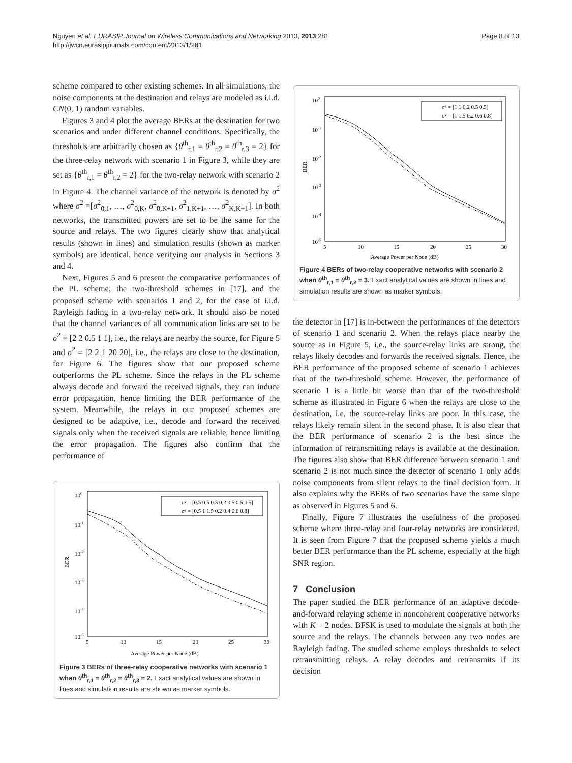Nguyen et al. EURASIP Journal on Wireless Communications and Networking 2013, 2013:281
http://jwcn.eurasipjournals.com/content/2013/1/281
Page 8 of 13
scheme compared to other existing schemes. In all simulations, the noise components at the destination and relays are modeled as i.i.d. CN(0, 1) random variables.
Figures 3 and 4 plot the average BERs at the destination for two scenarios and under different channel conditions. Specifically, the thresholds are arbitrarily chosen as {θ<sup>th</sup><sub>r,1</sub> = θ<sup>th</sup><sub>r,2</sub> = θ<sup>th</sup><sub>r,3</sub> = 2} for the three-relay network with scenario 1 in Figure 3, while they are set as {θ<sup>th</sup><sub>r,1</sub> = θ<sup>th</sup><sub>r,2</sub> = 2} for the two-relay network with scenario 2 in Figure 4. The channel variance of the network is denoted by σ<sup>2</sup> where σ<sup>2</sup> =[σ<sup>2</sup><sub>0,1</sub>, …, σ<sup>2</sup><sub>0,K</sub>, σ<sup>2</sup><sub>0,K+1</sub>, σ<sup>2</sup><sub>1,K+1</sub>, …, σ<sup>2</sup><sub>K,K+1</sub>]. In both networks, the transmitted powers are set to be the same for the source and relays. The two figures clearly show that analytical results (shown in lines) and simulation results (shown as marker symbols) are identical, hence verifying our analysis in Sections 3 and 4.
Next, Figures 5 and 6 present the comparative performances of the PL scheme, the two-threshold schemes in [17], and the proposed scheme with scenarios 1 and 2, for the case of i.i.d. Rayleigh fading in a two-relay network. It should also be noted that the channel variances of all communication links are set to be σ<sup>2</sup> = [2 2 0.5 1 1], i.e., the relays are nearby the source, for Figure 5 and σ<sup>2</sup> = [2 2 1 20 20], i.e., the relays are close to the destination, for Figure 6. The figures show that our proposed scheme outperforms the PL scheme. Since the relays in the PL scheme always decode and forward the received signals, they can induce error propagation, hence limiting the BER performance of the system. Meanwhile, the relays in our proposed schemes are designed to be adaptive, i.e., decode and forward the received signals only when the received signals are reliable, hence limiting the error propagation. The figures also confirm that the performance of
100
10-1
10-2
10-3
10-4
10-5
5
10
15
20
25
30
BER
Average Power per Node (dB)
σ² = [0.5 0.5 0.5 0.2 0.5 0.5 0.5]
σ² = [0.5 1 1.5 0.2 0.4 0.6 0.8]
Figure 3 BERs of three-relay cooperative networks with scenario 1 when θ<sup>th</sup><sub>r,1</sub> = θ<sup>th</sup><sub>r,2</sub> = θ<sup>th</sup><sub>r,3</sub> = 2. Exact analytical values are shown in lines and simulation results are shown as marker symbols.
100
10-1
10-2
10-3
10-4
10-5
5
10
15
20
25
30
BER
Average Power per Node (dB)
σ² = [1 1 0.2 0.5 0.5]
σ² = [1 1.5 0.2 0.6 0.8]
Figure 4 BERs of two-relay cooperative networks with scenario 2 when θ<sup>th</sup><sub>r,1</sub> = θ<sup>th</sup><sub>r,2</sub> = 3. Exact analytical values are shown in lines and simulation results are shown as marker symbols.
the detector in [17] is in-between the performances of the detectors of scenario 1 and scenario 2. When the relays place nearby the source as in Figure 5, i.e., the source-relay links are strong, the relays likely decodes and forwards the received signals. Hence, the BER performance of the proposed scheme of scenario 1 achieves that of the two-threshold scheme. However, the performance of scenario 1 is a little bit worse than that of the two-threshold scheme as illustrated in Figure 6 when the relays are close to the destination, i.e, the source-relay links are poor. In this case, the relays likely remain silent in the second phase. It is also clear that the BER performance of scenario 2 is the best since the information of retransmitting relays is available at the destination. The figures also show that BER difference between scenario 1 and scenario 2 is not much since the detector of scenario 1 only adds noise components from silent relays to the final decision form. It also explains why the BERs of two scenarios have the same slope as observed in Figures 5 and 6.
Finally, Figure 7 illustrates the usefulness of the proposed scheme where three-relay and four-relay networks are considered. It is seen from Figure 7 that the proposed scheme yields a much better BER performance than the PL scheme, especially at the high SNR region.
7 Conclusion
The paper studied the BER performance of an adaptive decode-and-forward relaying scheme in noncoherent cooperative networks with K + 2 nodes. BFSK is used to modulate the signals at both the source and the relays. The channels between any two nodes are Rayleigh fading. The studied scheme employs thresholds to select retransmitting relays. A relay decodes and retransmits if its decision